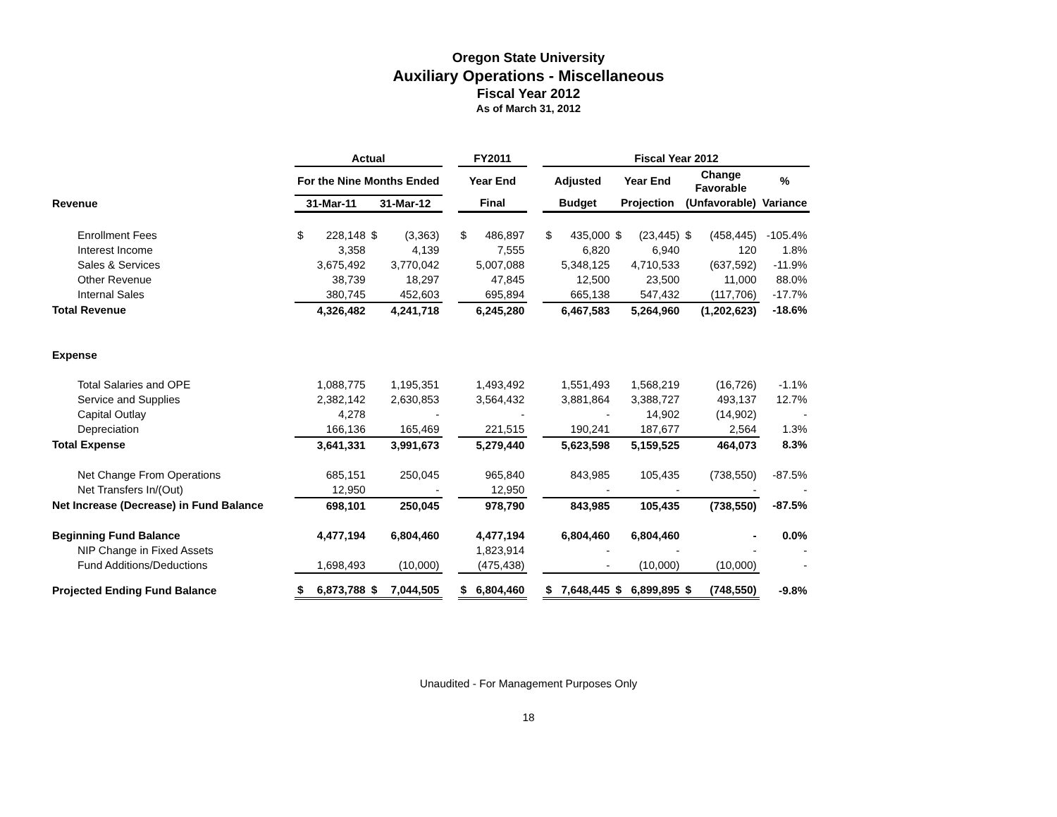Oregon State University
Auxiliary Operations - Miscellaneous
Fiscal Year 2012
As of March 31, 2012
| | Actual | | | | | FY2011 | | | Fiscal Year 2012 | | | | | | |
| --- | --- | --- | --- | --- | --- | --- | --- | --- | --- | --- | --- | --- | --- | --- | --- |
| | For the Nine Months Ended | | | | | Year End | | | Adjusted | | Year End | | Change Favorable | | % |
| Revenue | 31-Mar-11 | | 31-Mar-12 | | | Final | | | Budget | | Projection | | (Unfavorable) | | Variance |
| Enrollment Fees | $ | 228,148 | $ | (3,363) | | $ | 486,897 | | $ | 435,000 | $ | (23,445) | $ | (458,445) | -105.4% |
| Interest Income | | 3,358 | | 4,139 | | | 7,555 | | | 6,820 | | 6,940 | | 120 | 1.8% |
| Sales & Services | | 3,675,492 | | 3,770,042 | | | 5,007,088 | | | 5,348,125 | | 4,710,533 | | (637,592) | -11.9% |
| Other Revenue | | 38,739 | | 18,297 | | | 47,845 | | | 12,500 | | 23,500 | | 11,000 | 88.0% |
| Internal Sales | | 380,745 | | 452,603 | | | 695,894 | | | 665,138 | | 547,432 | | (117,706) | -17.7% |
| Total Revenue | | 4,326,482 | | 4,241,718 | | | 6,245,280 | | | 6,467,583 | | 5,264,960 | | (1,202,623) | -18.6% |
| Expense | | | | | | | | | | | | | | | |
| Total Salaries and OPE | | 1,088,775 | | 1,195,351 | | | 1,493,492 | | | 1,551,493 | | 1,568,219 | | (16,726) | -1.1% |
| Service and Supplies | | 2,382,142 | | 2,630,853 | | | 3,564,432 | | | 3,881,864 | | 3,388,727 | | 493,137 | 12.7% |
| Capital Outlay | | 4,278 | | - | | | - | | | - | | 14,902 | | (14,902) | - |
| Depreciation | | 166,136 | | 165,469 | | | 221,515 | | | 190,241 | | 187,677 | | 2,564 | 1.3% |
| Total Expense | | 3,641,331 | | 3,991,673 | | | 5,279,440 | | | 5,623,598 | | 5,159,525 | | 464,073 | 8.3% |
| Net Change From Operations | | 685,151 | | 250,045 | | | 965,840 | | | 843,985 | | 105,435 | | (738,550) | -87.5% |
| Net Transfers In/(Out) | | 12,950 | | - | | | 12,950 | | | - | | - | | - | - |
| Net Increase (Decrease) in Fund Balance | | 698,101 | | 250,045 | | | 978,790 | | | 843,985 | | 105,435 | | (738,550) | -87.5% |
| Beginning Fund Balance | | 4,477,194 | | 6,804,460 | | | 4,477,194 | | | 6,804,460 | | 6,804,460 | | - | 0.0% |
| NIP Change in Fixed Assets | | | | | | | 1,823,914 | | | - | | - | | - | - |
| Fund Additions/Deductions | | 1,698,493 | | (10,000) | | | (475,438) | | | - | | (10,000) | | (10,000) | - |
| Projected Ending Fund Balance | $ | 6,873,788 | $ | 7,044,505 | | $ | 6,804,460 | | $ | 7,648,445 | $ | 6,899,895 | $ | (748,550) | -9.8% |
Unaudited - For Management Purposes Only
18